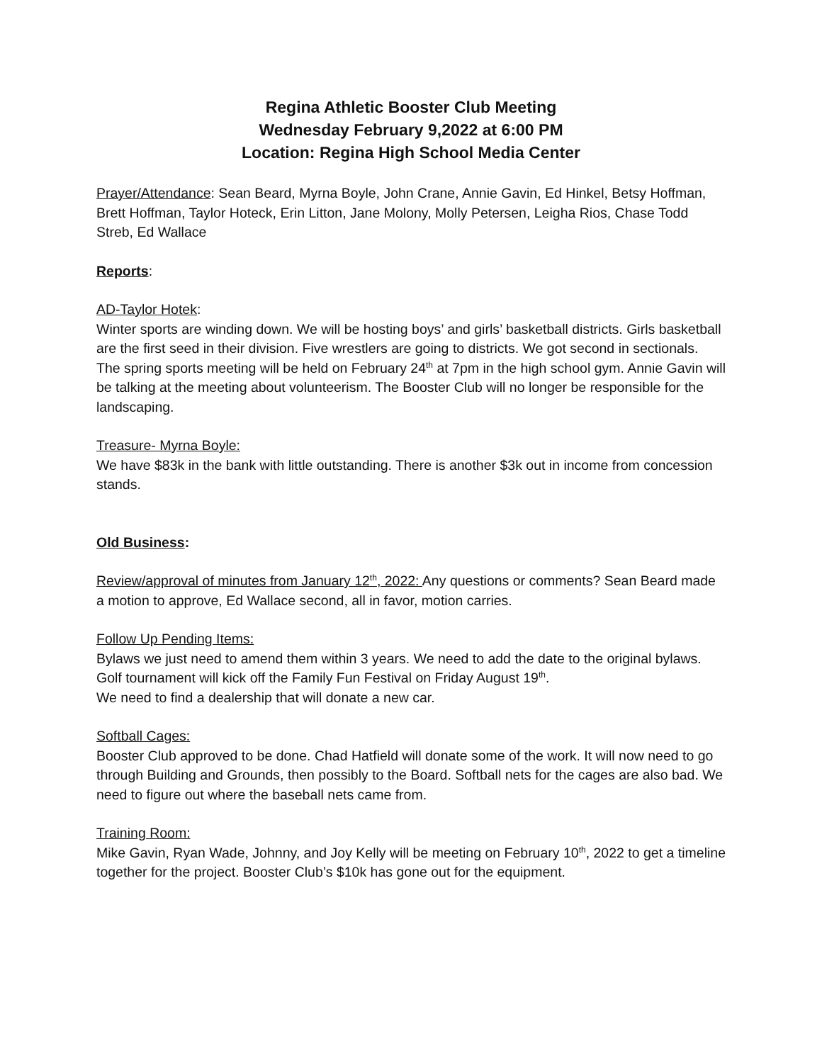Regina Athletic Booster Club Meeting
Wednesday February 9,2022 at 6:00 PM
Location: Regina High School Media Center
Prayer/Attendance: Sean Beard, Myrna Boyle, John Crane, Annie Gavin, Ed Hinkel, Betsy Hoffman, Brett Hoffman, Taylor Hoteck, Erin Litton, Jane Molony, Molly Petersen, Leigha Rios, Chase Todd Streb, Ed Wallace
Reports:
AD-Taylor Hotek:
Winter sports are winding down. We will be hosting boys’ and girls’ basketball districts. Girls basketball are the first seed in their division. Five wrestlers are going to districts. We got second in sectionals. The spring sports meeting will be held on February 24<sup>th</sup> at 7pm in the high school gym. Annie Gavin will be talking at the meeting about volunteerism. The Booster Club will no longer be responsible for the landscaping.
Treasure- Myrna Boyle:
We have $83k in the bank with little outstanding. There is another $3k out in income from concession stands.
Old Business:
Review/approval of minutes from January 12<sup>th</sup>, 2022: Any questions or comments? Sean Beard made a motion to approve, Ed Wallace second, all in favor, motion carries.
Follow Up Pending Items:
Bylaws we just need to amend them within 3 years. We need to add the date to the original bylaws.
Golf tournament will kick off the Family Fun Festival on Friday August 19<sup>th</sup>.
We need to find a dealership that will donate a new car.
Softball Cages:
Booster Club approved to be done. Chad Hatfield will donate some of the work. It will now need to go through Building and Grounds, then possibly to the Board. Softball nets for the cages are also bad. We need to figure out where the baseball nets came from.
Training Room:
Mike Gavin, Ryan Wade, Johnny, and Joy Kelly will be meeting on February 10<sup>th</sup>, 2022 to get a timeline together for the project. Booster Club’s $10k has gone out for the equipment.